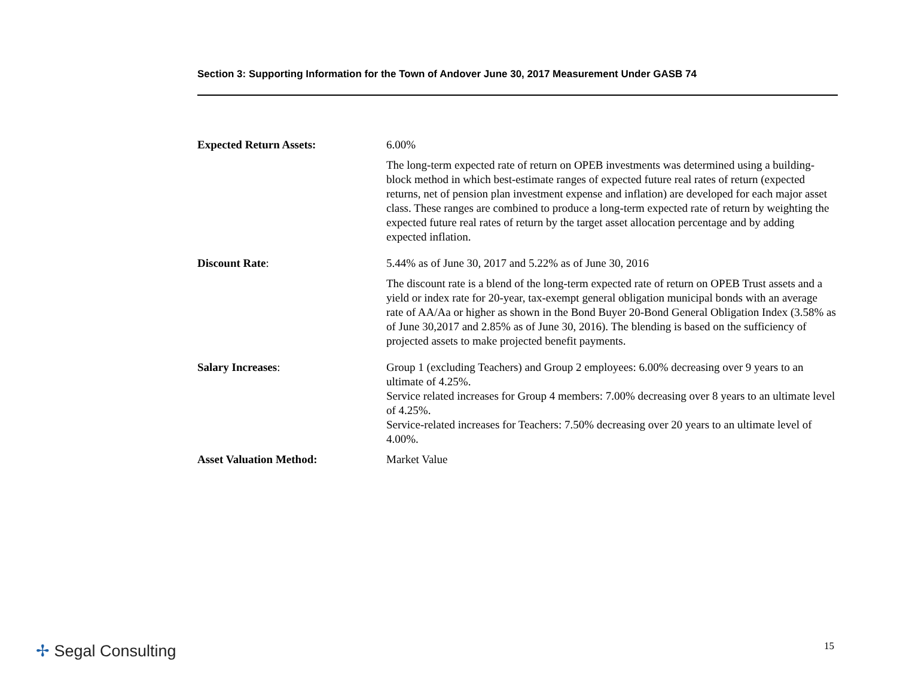Section 3: Supporting Information for the Town of Andover June 30, 2017 Measurement Under GASB 74
| Expected Return Assets: | 6.00% The long-term expected rate of return on OPEB investments was determined using a building-block method in which best-estimate ranges of expected future real rates of return (expected returns, net of pension plan investment expense and inflation) are developed for each major asset class. These ranges are combined to produce a long-term expected rate of return by weighting the expected future real rates of return by the target asset allocation percentage and by adding expected inflation. |
| Discount Rate : | 5.44% as of June 30, 2017 and 5.22% as of June 30, 2016 The discount rate is a blend of the long-term expected rate of return on OPEB Trust assets and a yield or index rate for 20-year, tax-exempt general obligation municipal bonds with an average rate of AA/Aa or higher as shown in the Bond Buyer 20-Bond General Obligation Index (3.58% as of June 30,2017 and 2.85% as of June 30, 2016). The blending is based on the sufficiency of projected assets to make projected benefit payments. |
| Salary Increases : | Group 1 (excluding Teachers) and Group 2 employees: 6.00% decreasing over 9 years to an ultimate of 4.25%. Service related increases for Group 4 members: 7.00% decreasing over 8 years to an ultimate level of 4.25%. Service-related increases for Teachers: 7.50% decreasing over 20 years to an ultimate level of 4.00%. |
| Asset Valuation Method: | Market Value |
✢ Segal Consulting 15